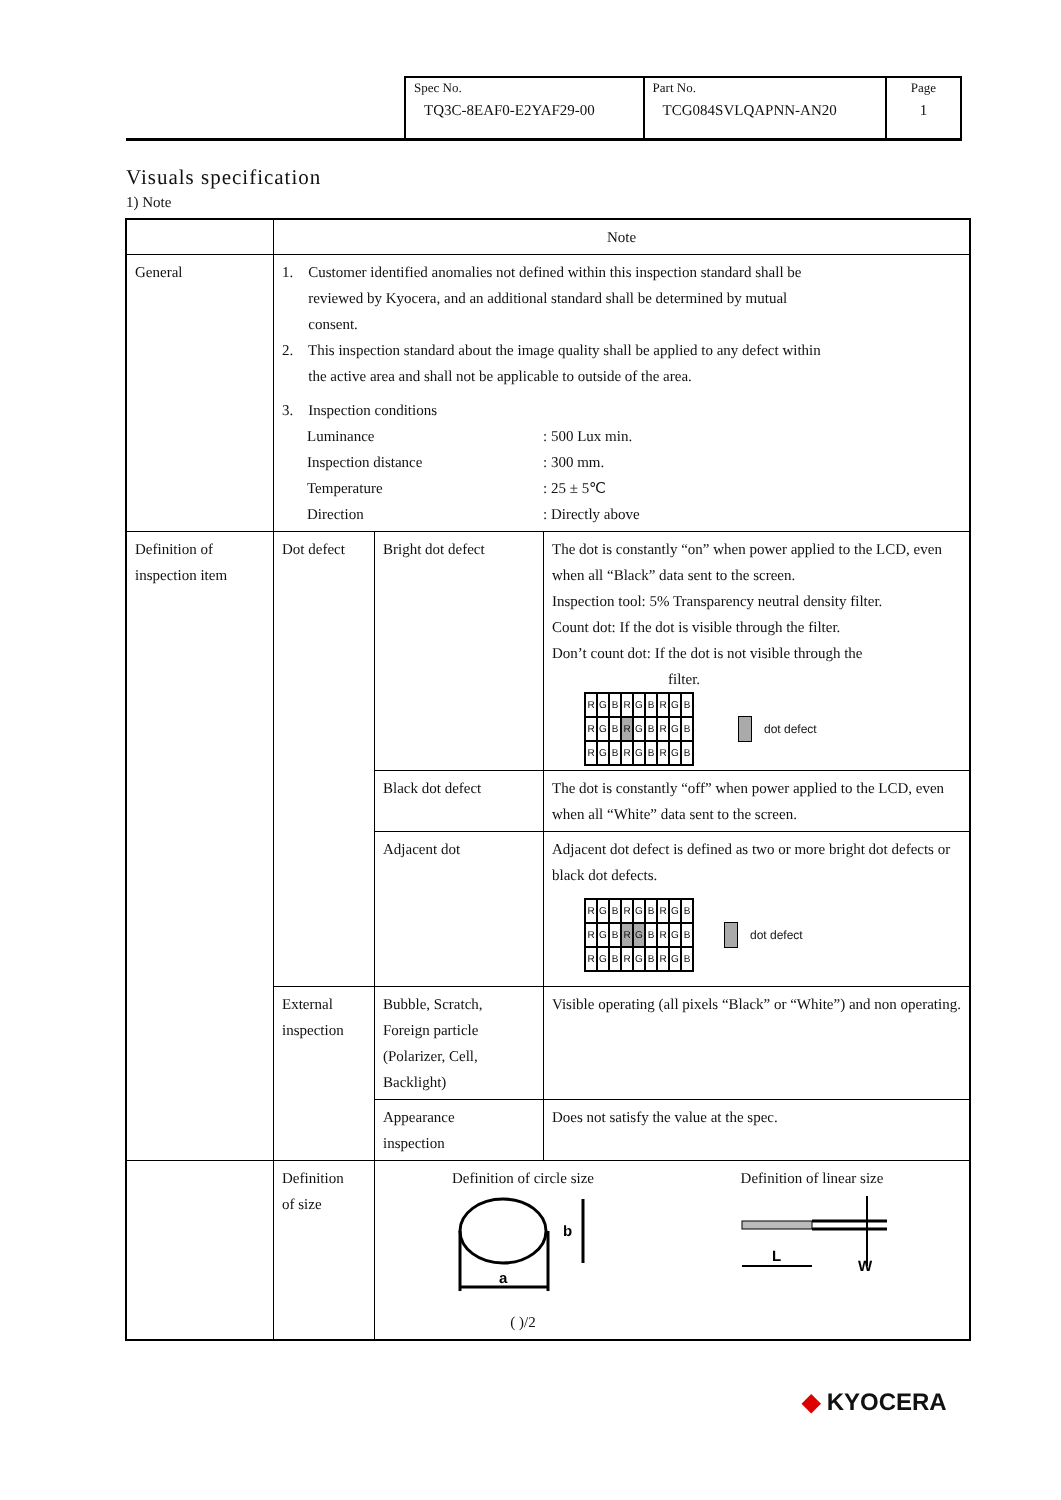| Spec No. TQ3C-8EAF0-E2YAF29-00 | Part No. TCG084SVLQAPNN-AN20 | Page 1 |
Visuals specification
1) Note
| | Note | | |
| --- | --- | --- | --- |
| General | 1. Customer identified anomalies not defined within this inspection standard shall be reviewed by Kyocera, and an additional standard shall be determined by mutual consent. 2. This inspection standard about the image quality shall be applied to any defect within the active area and shall not be applicable to outside of the area. 3. Inspection conditions / Luminance / : 500 Lux min. / / Inspection distance / : 300 mm. / / Temperature / : 25 ± 5℃ / / Direction / : Directly above / | | |
| Definition of inspection item | Dot defect | Bright dot defect | The dot is constantly “on” when power applied to the LCD, even when all “Black” data sent to the screen. Inspection tool: 5% Transparency neutral density filter. Count dot: If the dot is visible through the filter. Don’t count dot: If the dot is not visible through the filter. R G B R G B R G B R G B R G B R G B R G B R G B R G B dot defect |
| | | Black dot defect | The dot is constantly “off” when power applied to the LCD, even when all “White” data sent to the screen. |
| | | Adjacent dot | Adjacent dot defect is defined as two or more bright dot defects or black dot defects. R G B R G B R G B R G B R G B R G B R G B R G B R G B dot defect |
| | External inspection | Bubble, Scratch, Foreign particle (Polarizer, Cell, Backlight) | Visible operating (all pixels “Black” or “White”) and non operating. |
| | | Appearance inspection | Does not satisfy the value at the spec. |
| | Definition of size | Definition of circle size a b ( )/2 Definition of linear size L W | |
◆ KYOCERA